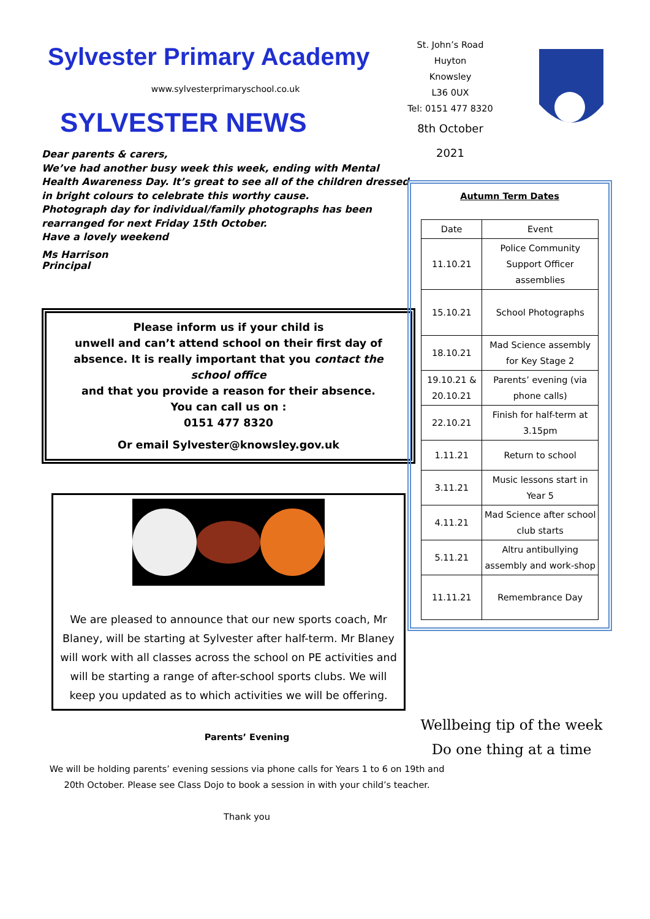Sylvester Primary Academy
www.sylvesterprimaryschool.co.uk
SYLVESTER NEWS
Dear parents & carers,
We’ve had another busy week this week, ending with Mental Health Awareness Day. It’s great to see all of the children dressed in bright colours to celebrate this worthy cause.
Photograph day for individual/family photographs has been rearranged for next Friday 15th October.
Have a lovely weekend
Ms Harrison
Principal
Please inform us if your child is
unwell and can’t attend school on their first day of absence. It is really important that you contact the school office
and that you provide a reason for their absence.
You can call us on :
0151 477 8320
Or email Sylvester@knowsley.gov.uk
We are pleased to announce that our new sports coach, Mr Blaney, will be starting at Sylvester after half-term. Mr Blaney will work with all classes across the school on PE activities and will be starting a range of after-school sports clubs. We will keep you updated as to which activities we will be offering.
Parents’ Evening
We will be holding parents’ evening sessions via phone calls for Years 1 to 6 on 19th and 20th October. Please see Class Dojo to book a session in with your child’s teacher.
Thank you
St. John’s Road
Huyton
Knowsley
L36 0UX
Tel: 0151 477 8320
8th October 2021
Autumn Term Dates
| Date | Event |
| 11.10.21 | Police Community Support Officer assemblies |
| 15.10.21 | School Photographs |
| 18.10.21 | Mad Science assembly for Key Stage 2 |
| 19.10.21 & 20.10.21 | Parents’ evening (via phone calls) |
| 22.10.21 | Finish for half-term at 3.15pm |
| 1.11.21 | Return to school |
| 3.11.21 | Music lessons start in Year 5 |
| 4.11.21 | Mad Science after school club starts |
| 5.11.21 | Altru antibullying assembly and work-shop |
| 11.11.21 | Remembrance Day |
Wellbeing tip of the week
Do one thing at a time